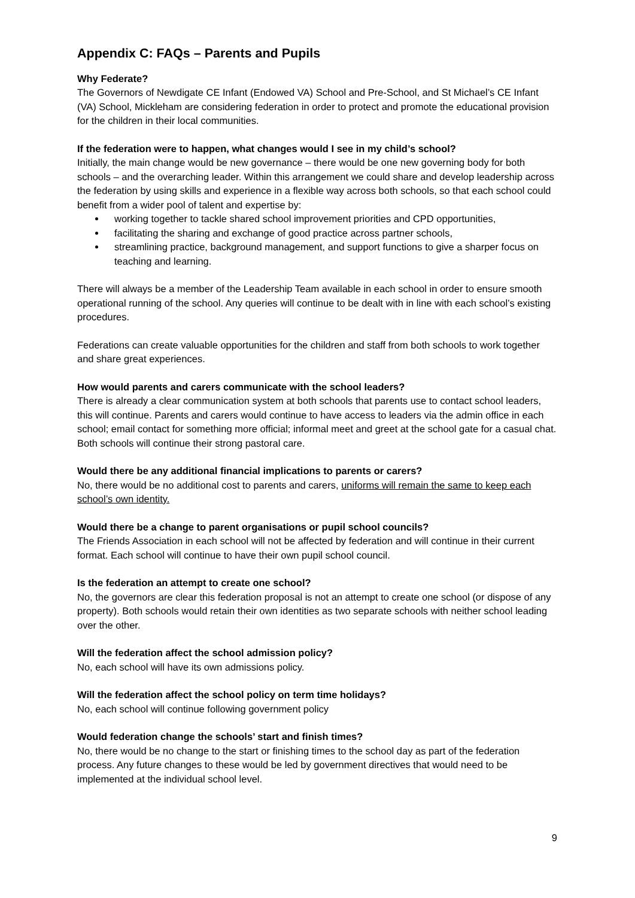Appendix C: FAQs – Parents and Pupils
Why Federate?
The Governors of Newdigate CE Infant (Endowed VA) School and Pre-School, and St Michael’s CE Infant (VA) School, Mickleham are considering federation in order to protect and promote the educational provision for the children in their local communities.
If the federation were to happen, what changes would I see in my child’s school?
Initially, the main change would be new governance – there would be one new governing body for both schools – and the overarching leader. Within this arrangement we could share and develop leadership across the federation by using skills and experience in a flexible way across both schools, so that each school could benefit from a wider pool of talent and expertise by:
working together to tackle shared school improvement priorities and CPD opportunities,
facilitating the sharing and exchange of good practice across partner schools,
streamlining practice, background management, and support functions to give a sharper focus on teaching and learning.
There will always be a member of the Leadership Team available in each school in order to ensure smooth operational running of the school. Any queries will continue to be dealt with in line with each school’s existing procedures.
Federations can create valuable opportunities for the children and staff from both schools to work together and share great experiences.
How would parents and carers communicate with the school leaders?
There is already a clear communication system at both schools that parents use to contact school leaders, this will continue. Parents and carers would continue to have access to leaders via the admin office in each school; email contact for something more official; informal meet and greet at the school gate for a casual chat. Both schools will continue their strong pastoral care.
Would there be any additional financial implications to parents or carers?
No, there would be no additional cost to parents and carers, uniforms will remain the same to keep each school’s own identity.
Would there be a change to parent organisations or pupil school councils?
The Friends Association in each school will not be affected by federation and will continue in their current format. Each school will continue to have their own pupil school council.
Is the federation an attempt to create one school?
No, the governors are clear this federation proposal is not an attempt to create one school (or dispose of any property). Both schools would retain their own identities as two separate schools with neither school leading over the other.
Will the federation affect the school admission policy?
No, each school will have its own admissions policy.
Will the federation affect the school policy on term time holidays?
No, each school will continue following government policy
Would federation change the schools’ start and finish times?
No, there would be no change to the start or finishing times to the school day as part of the federation process. Any future changes to these would be led by government directives that would need to be implemented at the individual school level.
9